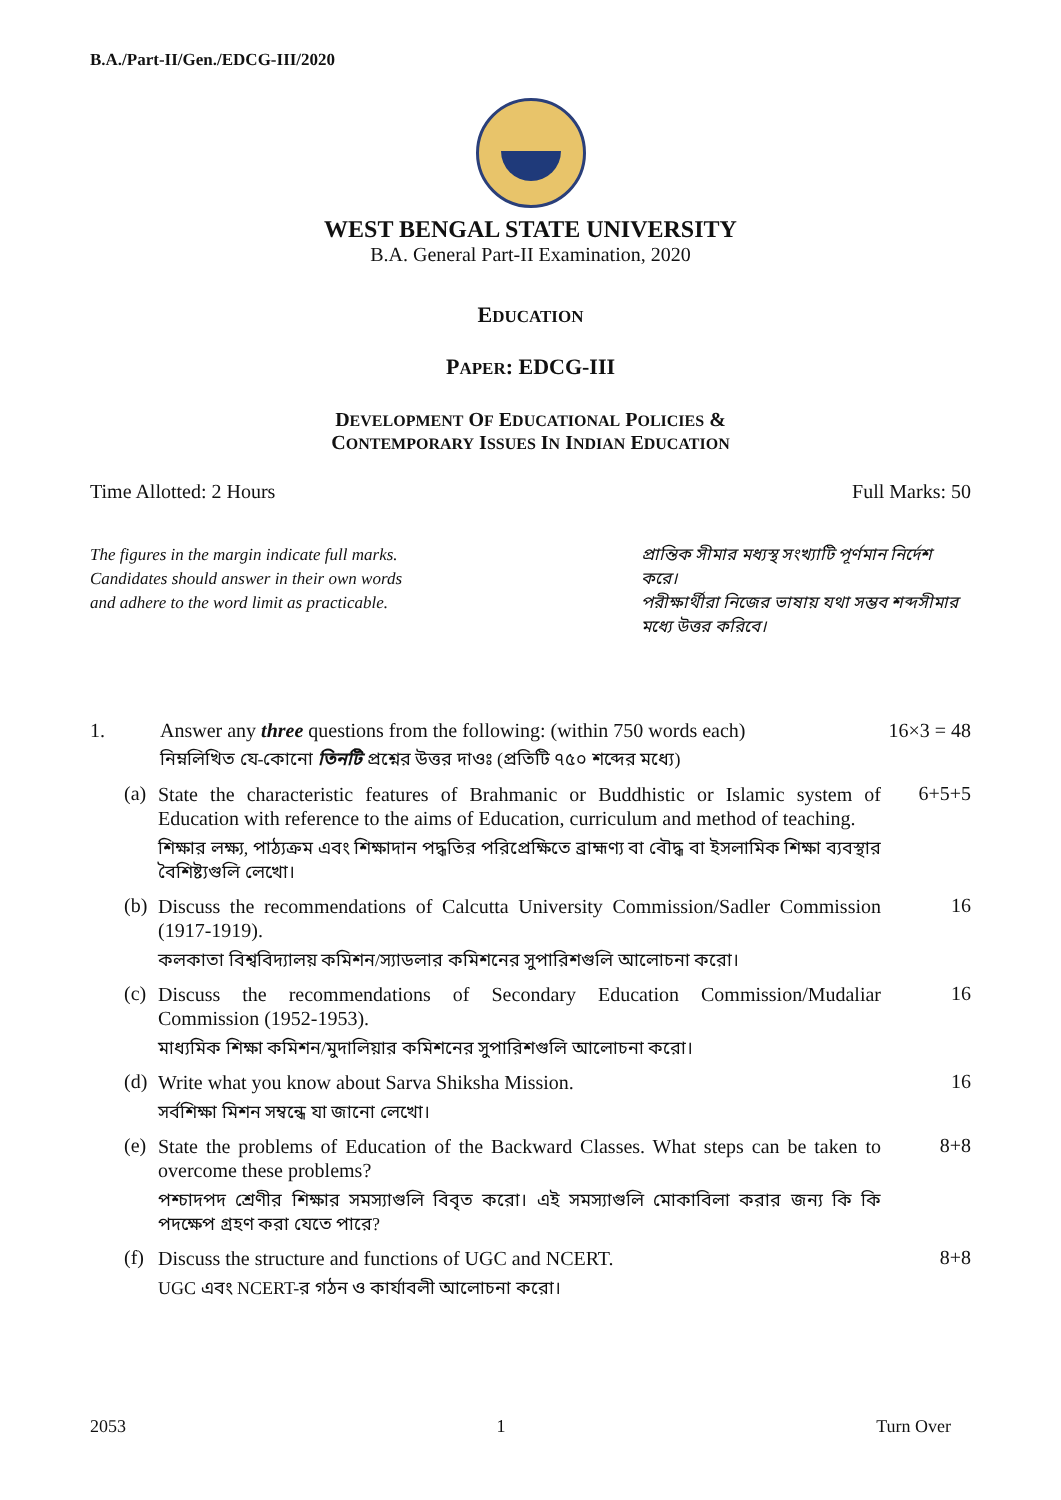B.A./Part-II/Gen./EDCG-III/2020
WEST BENGAL STATE UNIVERSITY
B.A. General Part-II Examination, 2020
EDUCATION
PAPER: EDCG-III
DEVELOPMENT OF EDUCATIONAL POLICIES &
CONTEMPORARY ISSUES IN INDIAN EDUCATION
Time Allotted: 2 Hours Full Marks: 50
The figures in the margin indicate full marks.
Candidates should answer in their own words
and adhere to the word limit as practicable.
প্রান্তিক সীমার মধ্যস্থ সংখ্যাটি পূর্ণমান নির্দেশ করে।
পরীক্ষার্থীরা নিজের ভাষায় যথা সম্ভব শব্দসীমার মধ্যে উত্তর করিবে।
1. Answer any three questions from the following: (within 750 words each)
নিম্নলিখিত যে-কোনো তিনটি প্রশ্নের উত্তর দাওঃ (প্রতিটি ৭৫০ শব্দের মধ্যে)
16×3 = 48
(a)
State the characteristic features of Brahmanic or Buddhistic or Islamic system of Education with reference to the aims of Education, curriculum and method of teaching.
শিক্ষার লক্ষ্য, পাঠ্যক্রম এবং শিক্ষাদান পদ্ধতির পরিপ্রেক্ষিতে ব্রাহ্মণ্য বা বৌদ্ধ বা ইসলামিক শিক্ষা ব্যবস্থার বৈশিষ্ট্যগুলি লেখো।
6+5+5
(b)
Discuss the recommendations of Calcutta University Commission/Sadler Commission (1917-1919).
কলকাতা বিশ্ববিদ্যালয় কমিশন/স্যাডলার কমিশনের সুপারিশগুলি আলোচনা করো।
16
(c)
Discuss the recommendations of Secondary Education Commission/Mudaliar Commission (1952-1953).
মাধ্যমিক শিক্ষা কমিশন/মুদালিয়ার কমিশনের সুপারিশগুলি আলোচনা করো।
16
(d)
Write what you know about Sarva Shiksha Mission.
সর্বশিক্ষা মিশন সম্বন্ধে যা জানো লেখো।
16
(e)
State the problems of Education of the Backward Classes. What steps can be taken to overcome these problems?
পশ্চাদপদ শ্রেণীর শিক্ষার সমস্যাগুলি বিবৃত করো। এই সমস্যাগুলি মোকাবিলা করার জন্য কি কি পদক্ষেপ গ্রহণ করা যেতে পারে?
8+8
(f)
Discuss the structure and functions of UGC and NCERT.
UGC এবং NCERT-র গঠন ও কার্যাবলী আলোচনা করো।
8+8
2053 1 Turn Over